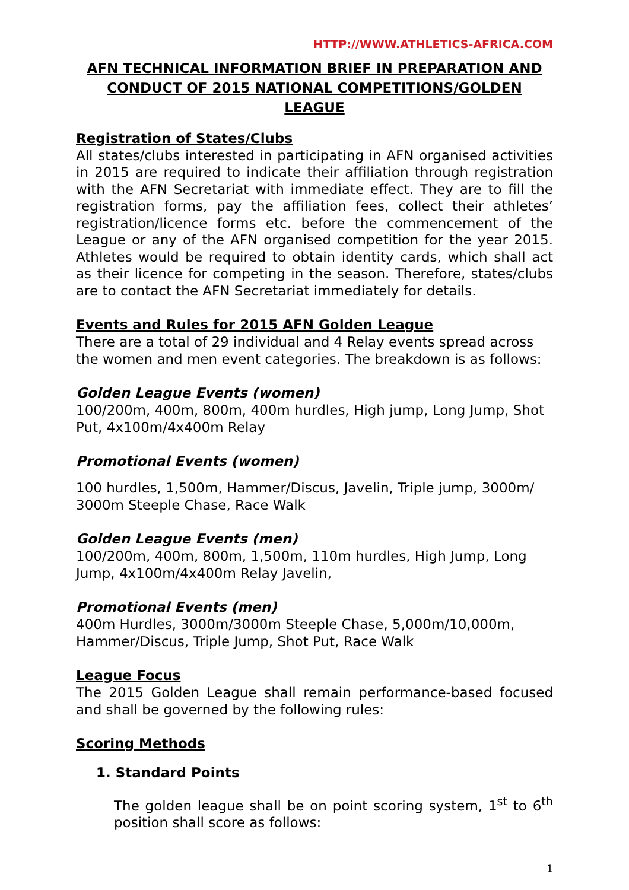HTTP://WWW.ATHLETICS-AFRICA.COM
AFN TECHNICAL INFORMATION BRIEF IN PREPARATION AND CONDUCT OF 2015 NATIONAL COMPETITIONS/GOLDEN LEAGUE
Registration of States/Clubs
All states/clubs interested in participating in AFN organised activities in 2015 are required to indicate their affiliation through registration with the AFN Secretariat with immediate effect. They are to fill the registration forms, pay the affiliation fees, collect their athletes’ registration/licence forms etc. before the commencement of the League or any of the AFN organised competition for the year 2015. Athletes would be required to obtain identity cards, which shall act as their licence for competing in the season. Therefore, states/clubs are to contact the AFN Secretariat immediately for details.
Events and Rules for 2015 AFN Golden League
There are a total of 29 individual and 4 Relay events spread across the women and men event categories. The breakdown is as follows:
Golden League Events (women)
100/200m, 400m, 800m, 400m hurdles, High jump, Long Jump, Shot Put, 4x100m/4x400m Relay
Promotional Events (women)
100 hurdles, 1,500m, Hammer/Discus, Javelin, Triple jump, 3000m/ 3000m Steeple Chase, Race Walk
Golden League Events (men)
100/200m, 400m, 800m, 1,500m, 110m hurdles, High Jump, Long Jump, 4x100m/4x400m Relay Javelin,
Promotional Events (men)
400m Hurdles, 3000m/3000m Steeple Chase, 5,000m/10,000m, Hammer/Discus, Triple Jump, Shot Put, Race Walk
League Focus
The 2015 Golden League shall remain performance-based focused and shall be governed by the following rules:
Scoring Methods
1. Standard Points
The golden league shall be on point scoring system, 1<sup>st</sup> to 6<sup>th</sup> position shall score as follows:
1